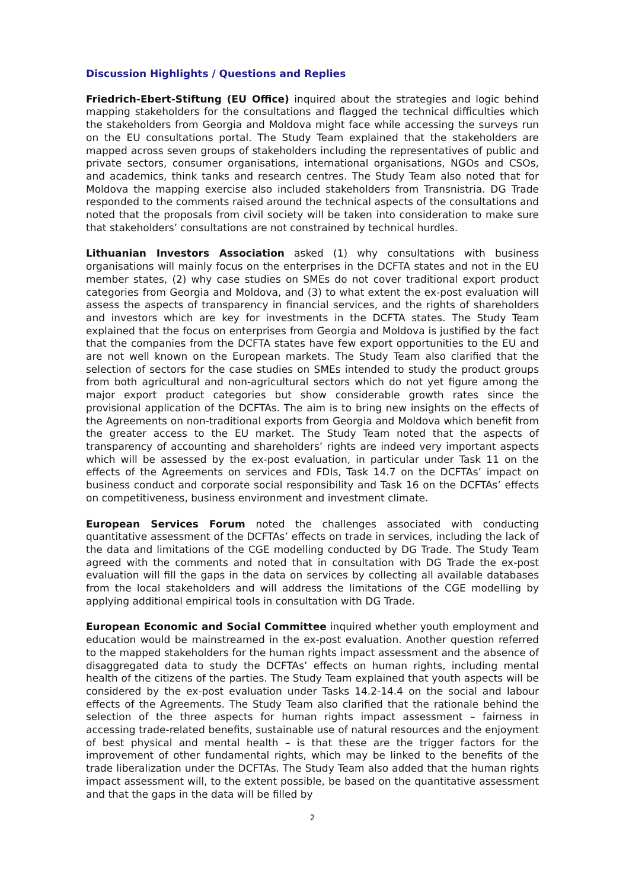Discussion Highlights / Questions and Replies
Friedrich-Ebert-Stiftung (EU Office) inquired about the strategies and logic behind mapping stakeholders for the consultations and flagged the technical difficulties which the stakeholders from Georgia and Moldova might face while accessing the surveys run on the EU consultations portal. The Study Team explained that the stakeholders are mapped across seven groups of stakeholders including the representatives of public and private sectors, consumer organisations, international organisations, NGOs and CSOs, and academics, think tanks and research centres. The Study Team also noted that for Moldova the mapping exercise also included stakeholders from Transnistria. DG Trade responded to the comments raised around the technical aspects of the consultations and noted that the proposals from civil society will be taken into consideration to make sure that stakeholders’ consultations are not constrained by technical hurdles.
Lithuanian Investors Association asked (1) why consultations with business organisations will mainly focus on the enterprises in the DCFTA states and not in the EU member states, (2) why case studies on SMEs do not cover traditional export product categories from Georgia and Moldova, and (3) to what extent the ex-post evaluation will assess the aspects of transparency in financial services, and the rights of shareholders and investors which are key for investments in the DCFTA states. The Study Team explained that the focus on enterprises from Georgia and Moldova is justified by the fact that the companies from the DCFTA states have few export opportunities to the EU and are not well known on the European markets. The Study Team also clarified that the selection of sectors for the case studies on SMEs intended to study the product groups from both agricultural and non-agricultural sectors which do not yet figure among the major export product categories but show considerable growth rates since the provisional application of the DCFTAs. The aim is to bring new insights on the effects of the Agreements on non-traditional exports from Georgia and Moldova which benefit from the greater access to the EU market. The Study Team noted that the aspects of transparency of accounting and shareholders’ rights are indeed very important aspects which will be assessed by the ex-post evaluation, in particular under Task 11 on the effects of the Agreements on services and FDIs, Task 14.7 on the DCFTAs’ impact on business conduct and corporate social responsibility and Task 16 on the DCFTAs’ effects on competitiveness, business environment and investment climate.
European Services Forum noted the challenges associated with conducting quantitative assessment of the DCFTAs’ effects on trade in services, including the lack of the data and limitations of the CGE modelling conducted by DG Trade. The Study Team agreed with the comments and noted that in consultation with DG Trade the ex-post evaluation will fill the gaps in the data on services by collecting all available databases from the local stakeholders and will address the limitations of the CGE modelling by applying additional empirical tools in consultation with DG Trade.
European Economic and Social Committee inquired whether youth employment and education would be mainstreamed in the ex-post evaluation. Another question referred to the mapped stakeholders for the human rights impact assessment and the absence of disaggregated data to study the DCFTAs’ effects on human rights, including mental health of the citizens of the parties. The Study Team explained that youth aspects will be considered by the ex-post evaluation under Tasks 14.2-14.4 on the social and labour effects of the Agreements. The Study Team also clarified that the rationale behind the selection of the three aspects for human rights impact assessment – fairness in accessing trade-related benefits, sustainable use of natural resources and the enjoyment of best physical and mental health – is that these are the trigger factors for the improvement of other fundamental rights, which may be linked to the benefits of the trade liberalization under the DCFTAs. The Study Team also added that the human rights impact assessment will, to the extent possible, be based on the quantitative assessment and that the gaps in the data will be filled by
2